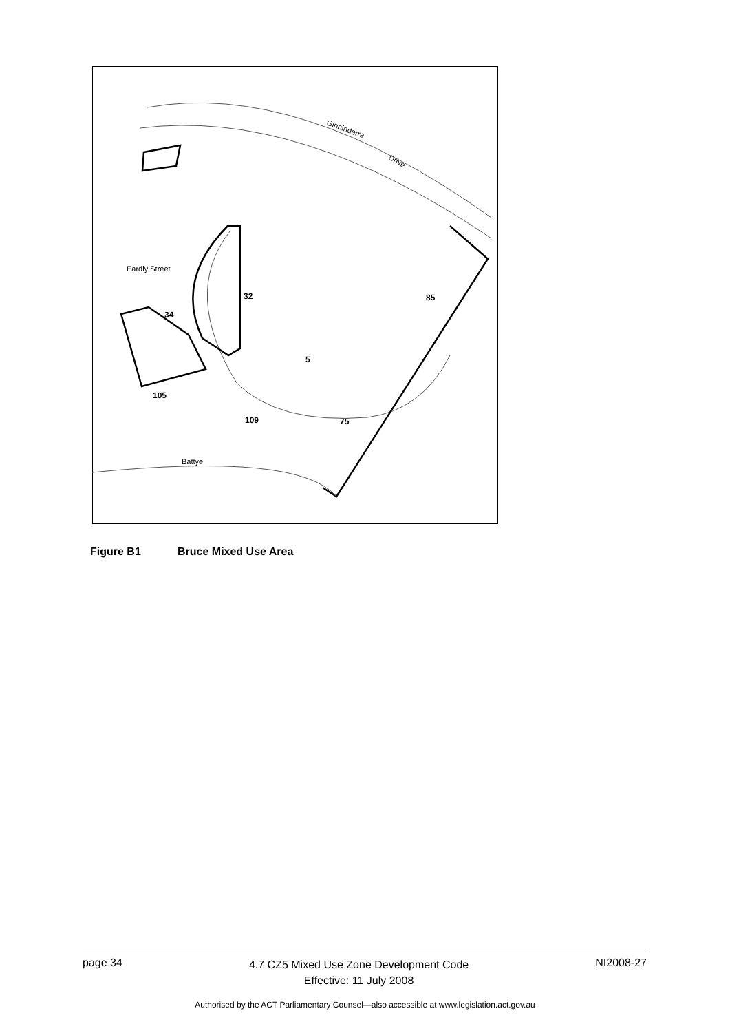Ginninderra
Drive
Eardly Street
85
32
34
5
75
105
109
Battye
Figure B1 Bruce Mixed Use Area
page 34
4.7 CZ5 Mixed Use Zone Development Code
Effective: 11 July 2008
NI2008-27
Authorised by the ACT Parliamentary Counsel—also accessible at www.legislation.act.gov.au